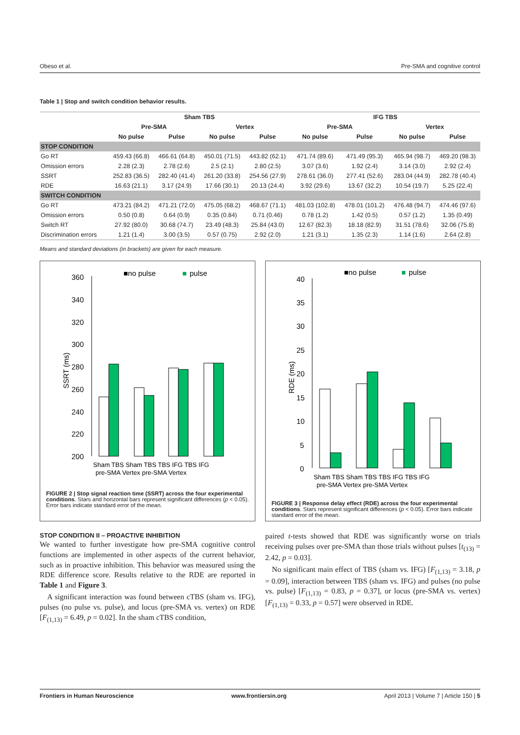Obeso et al. Pre-SMA and cognitive control
Table 1 | Stop and switch condition behavior results.
| | Sham TBS | | | | IFG TBS | | | |
| --- | --- | --- | --- | --- | --- | --- | --- | --- |
| | Pre-SMA | | Vertex | | Pre-SMA | | Vertex | |
| | No pulse | Pulse | No pulse | Pulse | No pulse | Pulse | No pulse | Pulse |
| STOP CONDITION | | | | | | | | |
| Go RT | 459.43 (66.8) | 466.61 (64.8) | 450.01 (71.5) | 443.82 (62.1) | 471.74 (89.6) | 471.49 (95.3) | 465.94 (98.7) | 469.20 (98.3) |
| Omission errors | 2.28 (2.3) | 2.78 (2.6) | 2.5 (2.1) | 2.80 (2.5) | 3.07 (3.6) | 1.92 (2.4) | 3.14 (3.0) | 2.92 (2.4) |
| SSRT | 252.83 (36.5) | 282.40 (41.4) | 261.20 (33.8) | 254.56 (27.9) | 278.61 (36.0) | 277.41 (52.6) | 283.04 (44.9) | 282.78 (40.4) |
| RDE | 16.63 (21.1) | 3.17 (24.9) | 17.66 (30.1) | 20.13 (24.4) | 3.92 (29.6) | 13.67 (32.2) | 10.54 (19.7) | 5.25 (22.4) |
| SWITCH CONDITION | | | | | | | | |
| Go RT | 473.21 (84.2) | 471.21 (72.0) | 475.05 (68.2) | 468.67 (71.1) | 481.03 (102.8) | 478.01 (101.2) | 476.48 (94.7) | 474.46 (97.6) |
| Omission errors | 0.50 (0.8) | 0.64 (0.9) | 0.35 (0.84) | 0.71 (0.46) | 0.78 (1.2) | 1.42 (0.5) | 0.57 (1.2) | 1.35 (0.49) |
| Switch RT | 27.92 (80.0) | 30.68 (74.7) | 23.49 (48.3) | 25.84 (43.0) | 12.67 (82.3) | 18.18 (82.9) | 31.51 (78.6) | 32.06 (75.8) |
| Discrimination errors | 1.21 (1.4) | 3.00 (3.5) | 0.57 (0.75) | 2.92 (2.0) | 1.21 (3.1) | 1.35 (2.3) | 1.14 (1.6) | 2.64 (2.8) |
Means and standard deviations (in brackets) are given for each measure.
■no pulse
■
pulse
360
340
320
300
280
260
240
220
200
SSRT (ms)
Sham TBS Sham TBS TBS IFG TBS IFG
pre-SMA Vertex pre-SMA Vertex
FIGURE 2 | Stop signal reaction time (SSRT) across the four experimental conditions. Stars and horizontal bars represent significant differences (p < 0.05). Error bars indicate standard error of the mean.
■no pulse
■
pulse
40
35
30
25
20
15
10
5
0
RDE (ms)
Sham TBS Sham TBS TBS IFG TBS IFG
pre-SMA Vertex pre-SMA Vertex
FIGURE 3 | Response delay effect (RDE) across the four experimental conditions. Stars represent significant differences (p < 0.05). Error bars indicate standard error of the mean.
STOP CONDITION II – PROACTIVE INHIBITION
We wanted to further investigate how pre-SMA cognitive control functions are implemented in other aspects of the current behavior, such as in proactive inhibition. This behavior was measured using the RDE difference score. Results relative to the RDE are reported in Table 1 and Figure 3.
A significant interaction was found between cTBS (sham vs. IFG), pulses (no pulse vs. pulse), and locus (pre-SMA vs. vertex) on RDE [F<sub>(1,13)</sub> = 6.49, p = 0.02]. In the sham cTBS condition,
paired t-tests showed that RDE was significantly worse on trials receiving pulses over pre-SMA than those trials without pulses [t<sub>(13)</sub> = 2.42, p = 0.03].
No significant main effect of TBS (sham vs. IFG) [F<sub>(1,13)</sub> = 3.18, p = 0.09], interaction between TBS (sham vs. IFG) and pulses (no pulse vs. pulse) [F<sub>(1,13)</sub> = 0.83, p = 0.37], or locus (pre-SMA vs. vertex) [F<sub>(1,13)</sub> = 0.33, p = 0.57] were observed in RDE.
Frontiers in Human Neuroscience www.frontiersin.org April 2013 | Volume 7 | Article 150 | 5